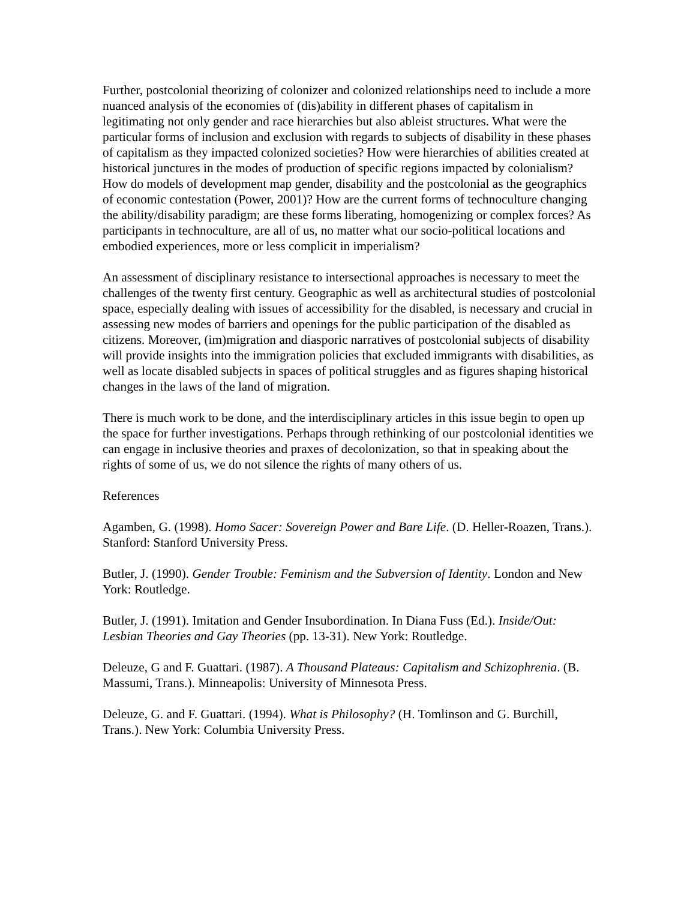Further, postcolonial theorizing of colonizer and colonized relationships need to include a more nuanced analysis of the economies of (dis)ability in different phases of capitalism in legitimating not only gender and race hierarchies but also ableist structures. What were the particular forms of inclusion and exclusion with regards to subjects of disability in these phases of capitalism as they impacted colonized societies? How were hierarchies of abilities created at historical junctures in the modes of production of specific regions impacted by colonialism? How do models of development map gender, disability and the postcolonial as the geographics of economic contestation (Power, 2001)? How are the current forms of technoculture changing the ability/disability paradigm; are these forms liberating, homogenizing or complex forces? As participants in technoculture, are all of us, no matter what our socio-political locations and embodied experiences, more or less complicit in imperialism?
An assessment of disciplinary resistance to intersectional approaches is necessary to meet the challenges of the twenty first century. Geographic as well as architectural studies of postcolonial space, especially dealing with issues of accessibility for the disabled, is necessary and crucial in assessing new modes of barriers and openings for the public participation of the disabled as citizens. Moreover, (im)migration and diasporic narratives of postcolonial subjects of disability will provide insights into the immigration policies that excluded immigrants with disabilities, as well as locate disabled subjects in spaces of political struggles and as figures shaping historical changes in the laws of the land of migration.
There is much work to be done, and the interdisciplinary articles in this issue begin to open up the space for further investigations. Perhaps through rethinking of our postcolonial identities we can engage in inclusive theories and praxes of decolonization, so that in speaking about the rights of some of us, we do not silence the rights of many others of us.
References
Agamben, G. (1998). Homo Sacer: Sovereign Power and Bare Life. (D. Heller-Roazen, Trans.). Stanford: Stanford University Press.
Butler, J. (1990). Gender Trouble: Feminism and the Subversion of Identity. London and New York: Routledge.
Butler, J. (1991). Imitation and Gender Insubordination. In Diana Fuss (Ed.). Inside/Out: Lesbian Theories and Gay Theories (pp. 13-31). New York: Routledge.
Deleuze, G and F. Guattari. (1987). A Thousand Plateaus: Capitalism and Schizophrenia. (B. Massumi, Trans.). Minneapolis: University of Minnesota Press.
Deleuze, G. and F. Guattari. (1994). What is Philosophy? (H. Tomlinson and G. Burchill, Trans.). New York: Columbia University Press.